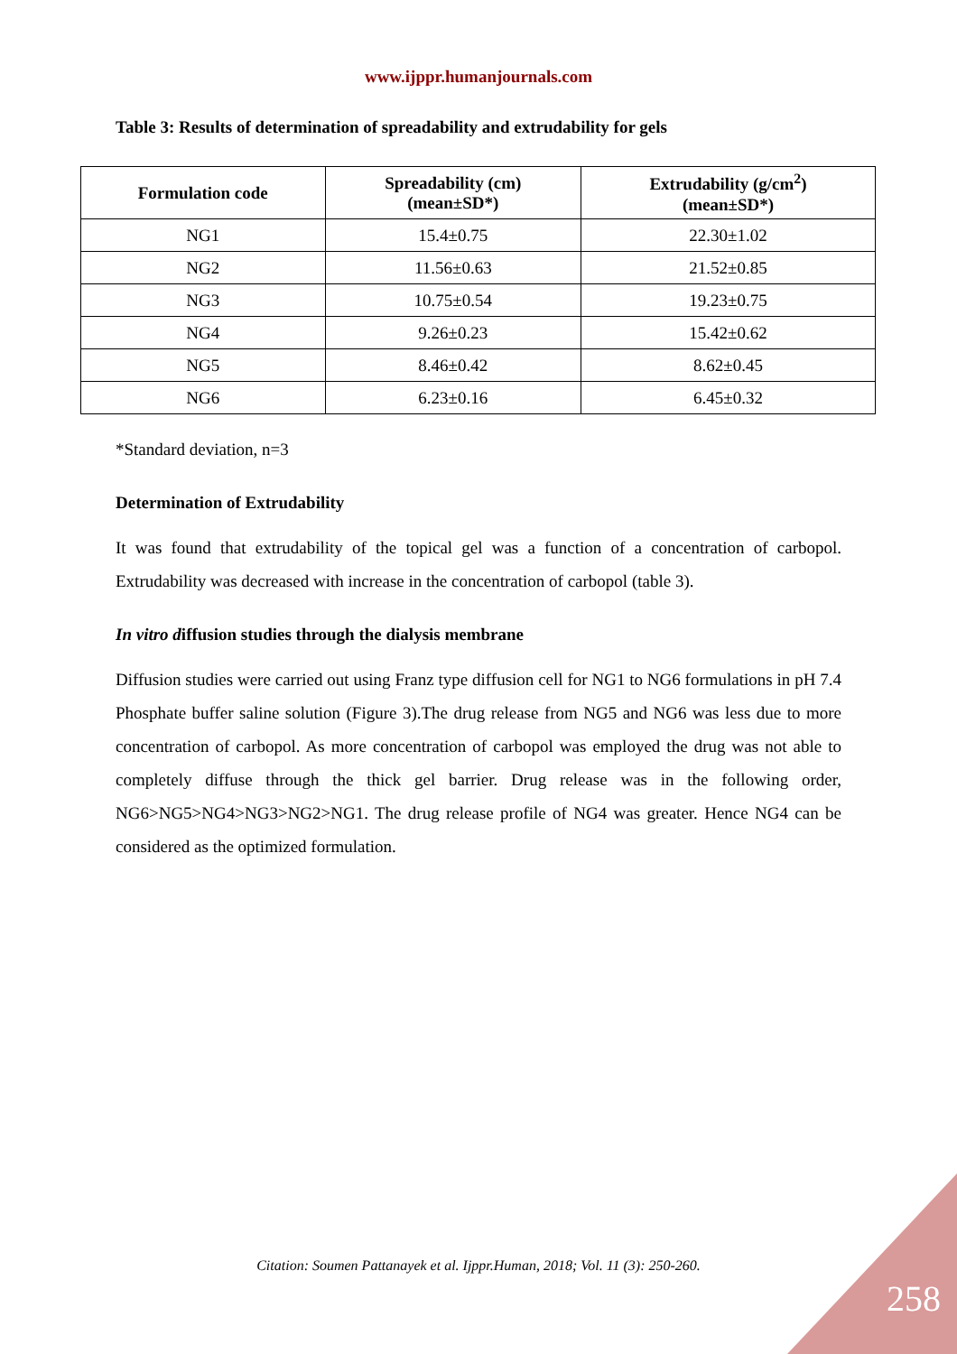www.ijppr.humanjournals.com
Table 3: Results of determination of spreadability and extrudability for gels
| Formulation code | Spreadability (cm) (mean±SD*) | Extrudability (g/cm<sup>2</sup>) (mean±SD*) |
| --- | --- | --- |
| NG1 | 15.4±0.75 | 22.30±1.02 |
| NG2 | 11.56±0.63 | 21.52±0.85 |
| NG3 | 10.75±0.54 | 19.23±0.75 |
| NG4 | 9.26±0.23 | 15.42±0.62 |
| NG5 | 8.46±0.42 | 8.62±0.45 |
| NG6 | 6.23±0.16 | 6.45±0.32 |
*Standard deviation, n=3
Determination of Extrudability
It was found that extrudability of the topical gel was a function of a concentration of carbopol. Extrudability was decreased with increase in the concentration of carbopol (table 3).
In vitro diffusion studies through the dialysis membrane
Diffusion studies were carried out using Franz type diffusion cell for NG1 to NG6 formulations in pH 7.4 Phosphate buffer saline solution (Figure 3).The drug release from NG5 and NG6 was less due to more concentration of carbopol. As more concentration of carbopol was employed the drug was not able to completely diffuse through the thick gel barrier. Drug release was in the following order, NG6>NG5>NG4>NG3>NG2>NG1. The drug release profile of NG4 was greater. Hence NG4 can be considered as the optimized formulation.
Citation: Soumen Pattanayek et al. Ijppr.Human, 2018; Vol. 11 (3): 250-260.
258